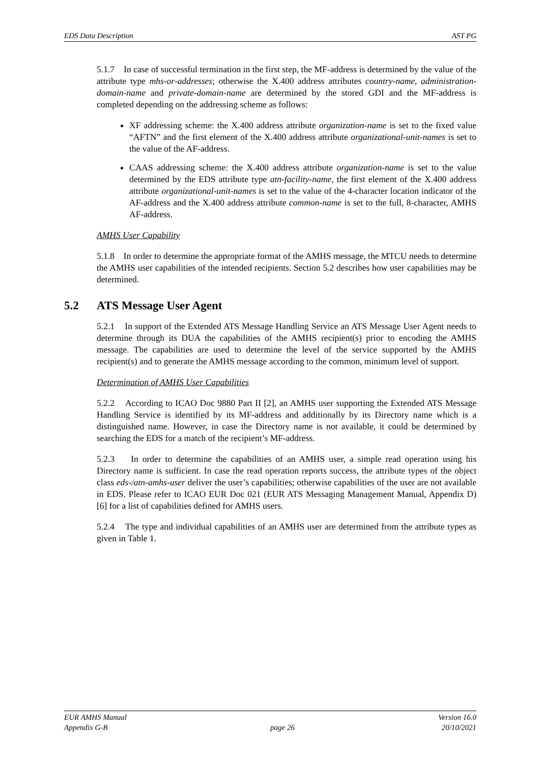EDS Data Description AST PG
5.1.7 In case of successful termination in the first step, the MF-address is determined by the value of the attribute type mhs-or-addresses; otherwise the X.400 address attributes country-name, administration-domain-name and private-domain-name are determined by the stored GDI and the MF-address is completed depending on the addressing scheme as follows:
XF addressing scheme: the X.400 address attribute organization-name is set to the fixed value “AFTN” and the first element of the X.400 address attribute organizational-unit-names is set to the value of the AF-address.
CAAS addressing scheme: the X.400 address attribute organization-name is set to the value determined by the EDS attribute type atn-facility-name, the first element of the X.400 address attribute organizational-unit-names is set to the value of the 4-character location indicator of the AF-address and the X.400 address attribute common-name is set to the full, 8-character, AMHS AF-address.
AMHS User Capability
5.1.8 In order to determine the appropriate format of the AMHS message, the MTCU needs to determine the AMHS user capabilities of the intended recipients. Section 5.2 describes how user capabilities may be determined.
5.2 ATS Message User Agent
5.2.1 In support of the Extended ATS Message Handling Service an ATS Message User Agent needs to determine through its DUA the capabilities of the AMHS recipient(s) prior to encoding the AMHS message. The capabilities are used to determine the level of the service supported by the AMHS recipient(s) and to generate the AMHS message according to the common, minimum level of support.
Determination of AMHS User Capabilities
5.2.2 According to ICAO Doc 9880 Part II [2], an AMHS user supporting the Extended ATS Message Handling Service is identified by its MF-address and additionally by its Directory name which is a distinguished name. However, in case the Directory name is not available, it could be determined by searching the EDS for a match of the recipient’s MF-address.
5.2.3 In order to determine the capabilities of an AMHS user, a simple read operation using his Directory name is sufficient. In case the read operation reports success, the attribute types of the object class eds-/atn-amhs-user deliver the user’s capabilities; otherwise capabilities of the user are not available in EDS. Please refer to ICAO EUR Doc 021 (EUR ATS Messaging Management Manual, Appendix D) [6] for a list of capabilities defined for AMHS users.
5.2.4 The type and individual capabilities of an AMHS user are determined from the attribute types as given in Table 1.
EUR AMHS Manual
Appendix G-B
page 26 Version 16.0
20/10/2021